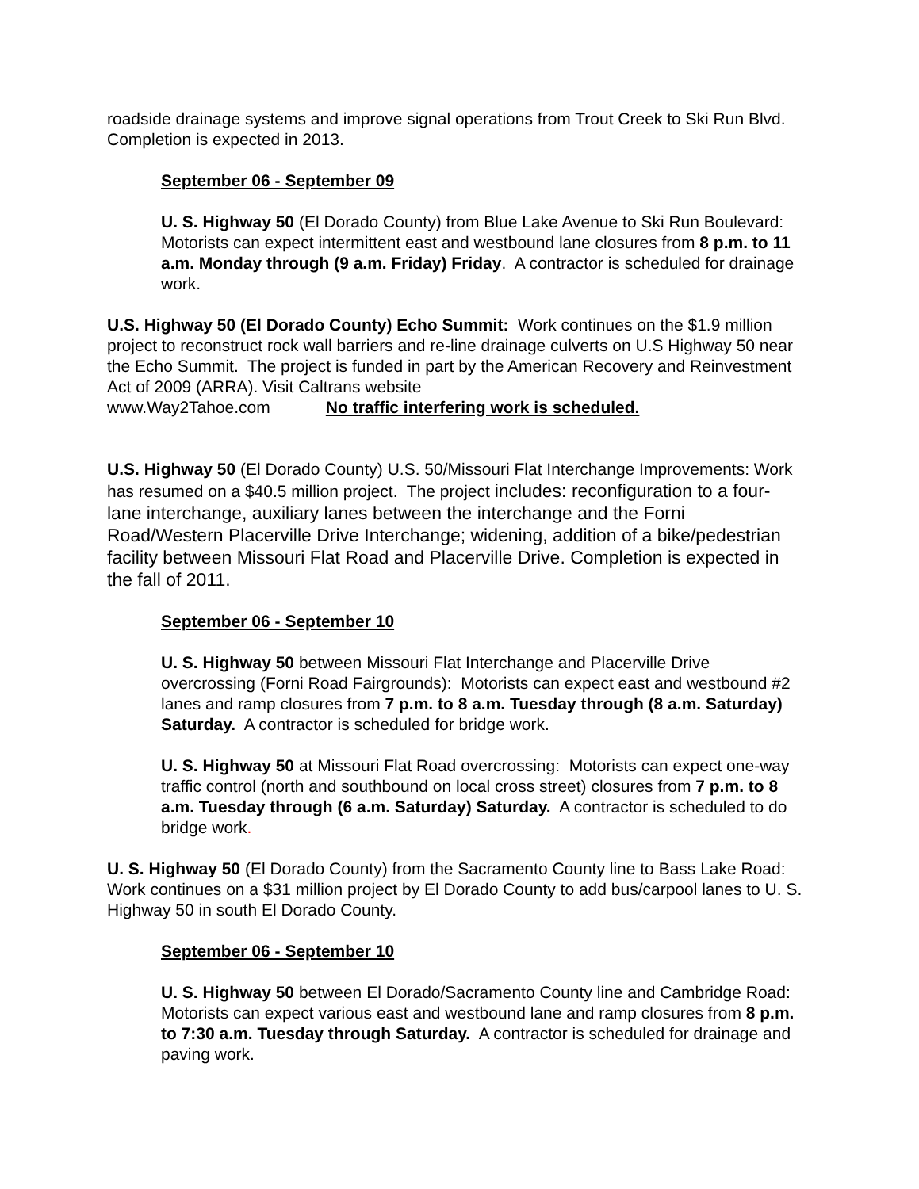roadside drainage systems and improve signal operations from Trout Creek to Ski Run Blvd. Completion is expected in 2013.
September 06 - September 09
U. S. Highway 50 (El Dorado County) from Blue Lake Avenue to Ski Run Boulevard: Motorists can expect intermittent east and westbound lane closures from 8 p.m. to 11 a.m. Monday through (9 a.m. Friday) Friday. A contractor is scheduled for drainage work.
U.S. Highway 50 (El Dorado County) Echo Summit: Work continues on the $1.9 million project to reconstruct rock wall barriers and re-line drainage culverts on U.S Highway 50 near the Echo Summit. The project is funded in part by the American Recovery and Reinvestment Act of 2009 (ARRA). Visit Caltrans website
www.Way2Tahoe.com No traffic interfering work is scheduled.
U.S. Highway 50 (El Dorado County) U.S. 50/Missouri Flat Interchange Improvements: Work has resumed on a $40.5 million project. The project includes: reconfiguration to a four-lane interchange, auxiliary lanes between the interchange and the Forni Road/Western Placerville Drive Interchange; widening, addition of a bike/pedestrian facility between Missouri Flat Road and Placerville Drive. Completion is expected in the fall of 2011.
September 06 - September 10
U. S. Highway 50 between Missouri Flat Interchange and Placerville Drive overcrossing (Forni Road Fairgrounds): Motorists can expect east and westbound #2 lanes and ramp closures from 7 p.m. to 8 a.m. Tuesday through (8 a.m. Saturday) Saturday. A contractor is scheduled for bridge work.
U. S. Highway 50 at Missouri Flat Road overcrossing: Motorists can expect one-way traffic control (north and southbound on local cross street) closures from 7 p.m. to 8 a.m. Tuesday through (6 a.m. Saturday) Saturday. A contractor is scheduled to do bridge work.
U. S. Highway 50 (El Dorado County) from the Sacramento County line to Bass Lake Road: Work continues on a $31 million project by El Dorado County to add bus/carpool lanes to U. S. Highway 50 in south El Dorado County.
September 06 - September 10
U. S. Highway 50 between El Dorado/Sacramento County line and Cambridge Road: Motorists can expect various east and westbound lane and ramp closures from 8 p.m. to 7:30 a.m. Tuesday through Saturday. A contractor is scheduled for drainage and paving work.